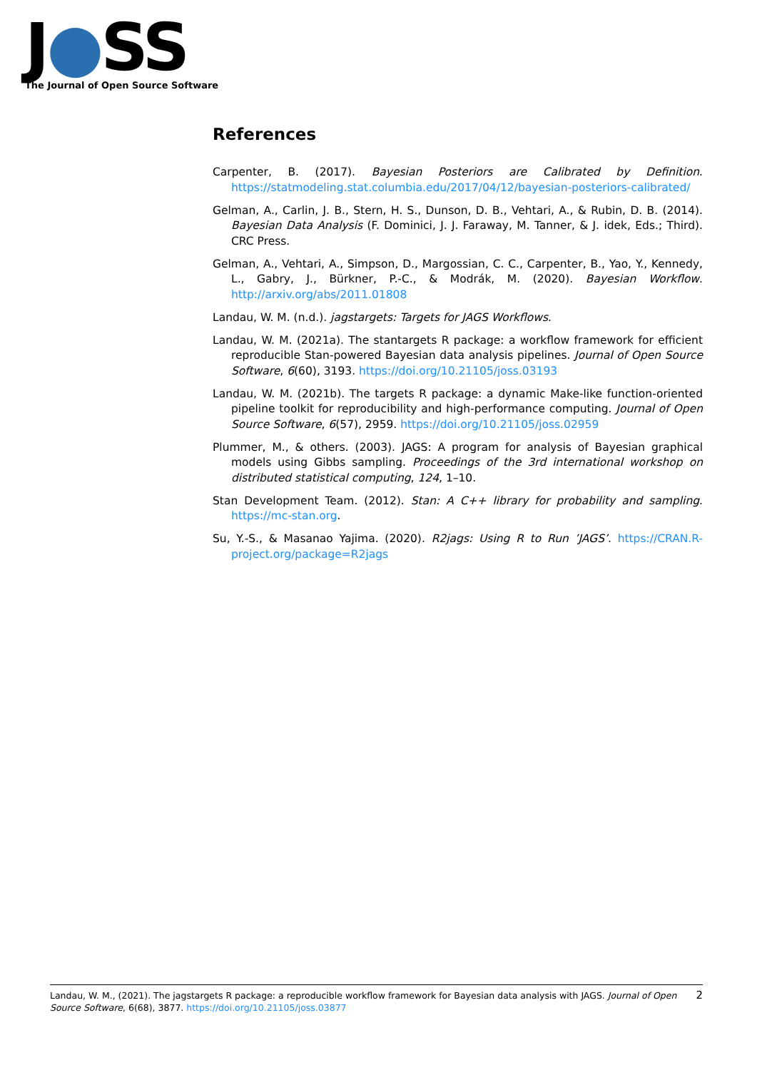J●SS
The Journal of Open Source Software
References
Carpenter, B. (2017). Bayesian Posteriors are Calibrated by Definition. https://statmodeling.stat.columbia.edu/2017/04/12/bayesian-posteriors-calibrated/
Gelman, A., Carlin, J. B., Stern, H. S., Dunson, D. B., Vehtari, A., & Rubin, D. B. (2014). Bayesian Data Analysis (F. Dominici, J. J. Faraway, M. Tanner, & J. idek, Eds.; Third). CRC Press.
Gelman, A., Vehtari, A., Simpson, D., Margossian, C. C., Carpenter, B., Yao, Y., Kennedy, L., Gabry, J., Bürkner, P.-C., & Modrák, M. (2020). Bayesian Workflow. http://arxiv.org/abs/2011.01808
Landau, W. M. (n.d.). jagstargets: Targets for JAGS Workflows.
Landau, W. M. (2021a). The stantargets R package: a workflow framework for efficient reproducible Stan-powered Bayesian data analysis pipelines. Journal of Open Source Software, 6(60), 3193. https://doi.org/10.21105/joss.03193
Landau, W. M. (2021b). The targets R package: a dynamic Make-like function-oriented pipeline toolkit for reproducibility and high-performance computing. Journal of Open Source Software, 6(57), 2959. https://doi.org/10.21105/joss.02959
Plummer, M., & others. (2003). JAGS: A program for analysis of Bayesian graphical models using Gibbs sampling. Proceedings of the 3rd international workshop on distributed statistical computing, 124, 1–10.
Stan Development Team. (2012). Stan: A C++ library for probability and sampling. https://mc-stan.org.
Su, Y.-S., & Masanao Yajima. (2020). R2jags: Using R to Run ’JAGS’. https://CRAN.R-project.org/package=R2jags
Landau, W. M., (2021). The jagstargets R package: a reproducible workflow framework for Bayesian data analysis with JAGS. Journal of Open Source Software, 6(68), 3877. https://doi.org/10.21105/joss.03877
2